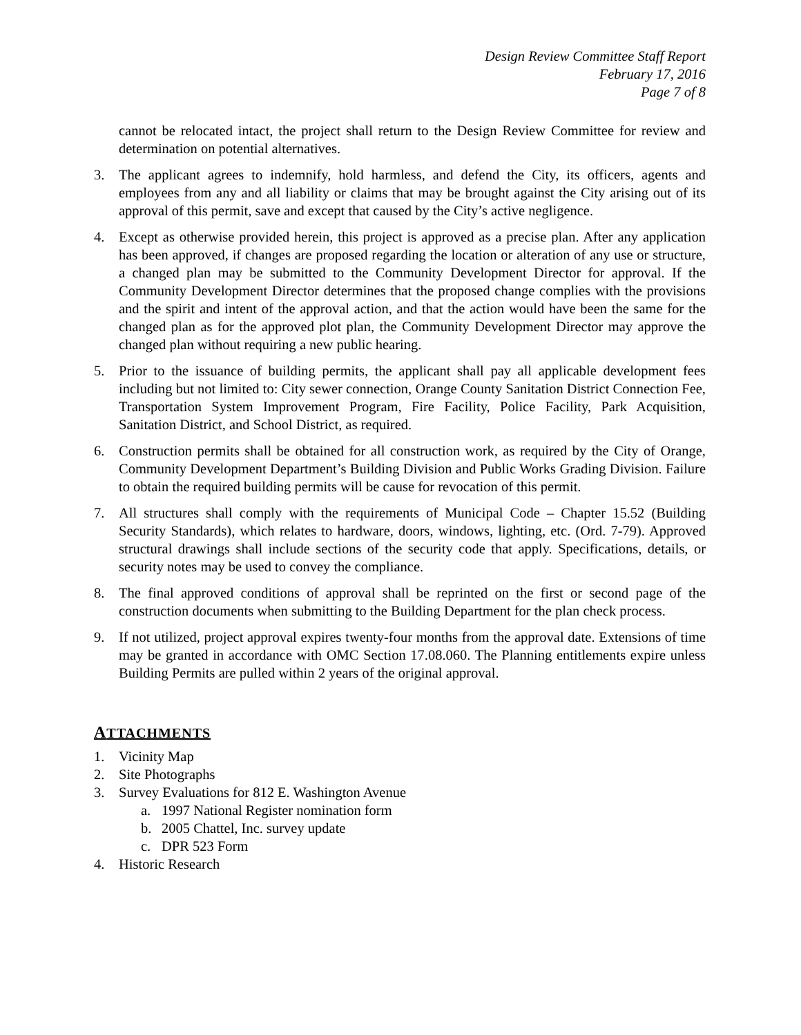Design Review Committee Staff Report
February 17, 2016
Page 7 of 8
cannot be relocated intact, the project shall return to the Design Review Committee for review and determination on potential alternatives.
3. The applicant agrees to indemnify, hold harmless, and defend the City, its officers, agents and employees from any and all liability or claims that may be brought against the City arising out of its approval of this permit, save and except that caused by the City’s active negligence.
4. Except as otherwise provided herein, this project is approved as a precise plan. After any application has been approved, if changes are proposed regarding the location or alteration of any use or structure, a changed plan may be submitted to the Community Development Director for approval. If the Community Development Director determines that the proposed change complies with the provisions and the spirit and intent of the approval action, and that the action would have been the same for the changed plan as for the approved plot plan, the Community Development Director may approve the changed plan without requiring a new public hearing.
5. Prior to the issuance of building permits, the applicant shall pay all applicable development fees including but not limited to: City sewer connection, Orange County Sanitation District Connection Fee, Transportation System Improvement Program, Fire Facility, Police Facility, Park Acquisition, Sanitation District, and School District, as required.
6. Construction permits shall be obtained for all construction work, as required by the City of Orange, Community Development Department’s Building Division and Public Works Grading Division. Failure to obtain the required building permits will be cause for revocation of this permit.
7. All structures shall comply with the requirements of Municipal Code – Chapter 15.52 (Building Security Standards), which relates to hardware, doors, windows, lighting, etc. (Ord. 7-79). Approved structural drawings shall include sections of the security code that apply. Specifications, details, or security notes may be used to convey the compliance.
8. The final approved conditions of approval shall be reprinted on the first or second page of the construction documents when submitting to the Building Department for the plan check process.
9. If not utilized, project approval expires twenty-four months from the approval date. Extensions of time may be granted in accordance with OMC Section 17.08.060. The Planning entitlements expire unless Building Permits are pulled within 2 years of the original approval.
ATTACHMENTS
1. Vicinity Map
2. Site Photographs
3. Survey Evaluations for 812 E. Washington Avenue
a. 1997 National Register nomination form
b. 2005 Chattel, Inc. survey update
c. DPR 523 Form
4. Historic Research